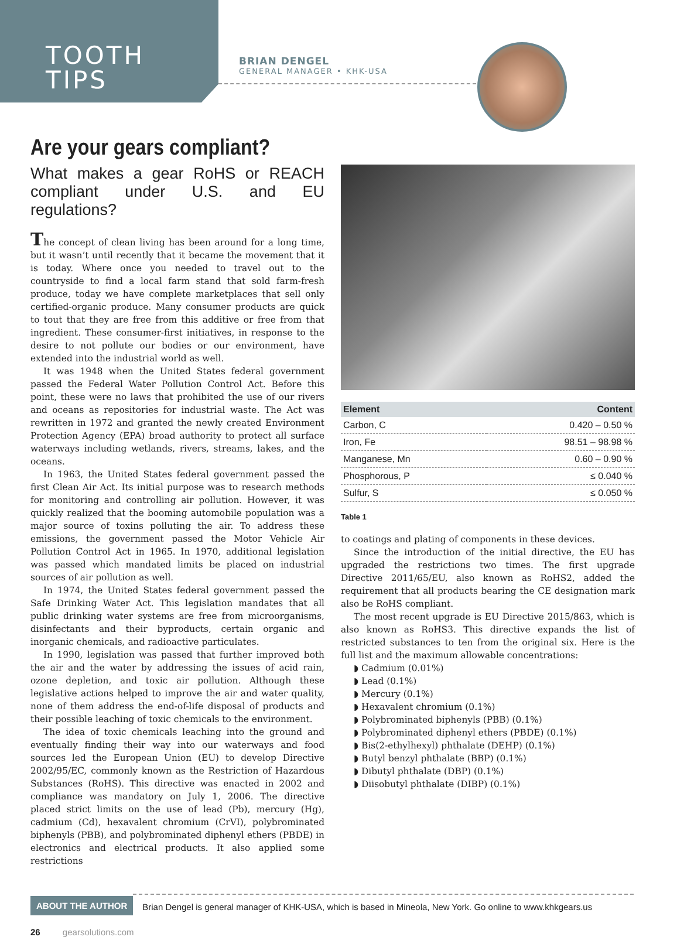TOOTH
TIPS
BRIAN DENGEL
GENERAL MANAGER • KHK-USA
Are your gears compliant?
What makes a gear RoHS or REACH compliant under U.S. and EU regulations?
The concept of clean living has been around for a long time, but it wasn’t until recently that it became the movement that it is today. Where once you needed to travel out to the countryside to find a local farm stand that sold farm-fresh produce, today we have complete marketplaces that sell only certified-organic produce. Many consumer products are quick to tout that they are free from this additive or free from that ingredient. These consumer-first initiatives, in response to the desire to not pollute our bodies or our environment, have extended into the industrial world as well.
It was 1948 when the United States federal government passed the Federal Water Pollution Control Act. Before this point, these were no laws that prohibited the use of our rivers and oceans as repositories for industrial waste. The Act was rewritten in 1972 and granted the newly created Environment Protection Agency (EPA) broad authority to protect all surface waterways including wetlands, rivers, streams, lakes, and the oceans.
In 1963, the United States federal government passed the first Clean Air Act. Its initial purpose was to research methods for monitoring and controlling air pollution. However, it was quickly realized that the booming automobile population was a major source of toxins polluting the air. To address these emissions, the government passed the Motor Vehicle Air Pollution Control Act in 1965. In 1970, additional legislation was passed which mandated limits be placed on industrial sources of air pollution as well.
In 1974, the United States federal government passed the Safe Drinking Water Act. This legislation mandates that all public drinking water systems are free from microorganisms, disinfectants and their byproducts, certain organic and inorganic chemicals, and radioactive particulates.
In 1990, legislation was passed that further improved both the air and the water by addressing the issues of acid rain, ozone depletion, and toxic air pollution. Although these legislative actions helped to improve the air and water quality, none of them address the end-of-life disposal of products and their possible leaching of toxic chemicals to the environment.
The idea of toxic chemicals leaching into the ground and eventually finding their way into our waterways and food sources led the European Union (EU) to develop Directive 2002/95/EC, commonly known as the Restriction of Hazardous Substances (RoHS). This directive was enacted in 2002 and compliance was mandatory on July 1, 2006. The directive placed strict limits on the use of lead (Pb), mercury (Hg), cadmium (Cd), hexavalent chromium (CrVI), polybrominated biphenyls (PBB), and polybrominated diphenyl ethers (PBDE) in electronics and electrical products. It also applied some restrictions
| Element | Content |
| --- | --- |
| Carbon, C | 0.420 – 0.50 % |
| Iron, Fe | 98.51 – 98.98 % |
| Manganese, Mn | 0.60 – 0.90 % |
| Phosphorous, P | ≤ 0.040 % |
| Sulfur, S | ≤ 0.050 % |
Table 1
to coatings and plating of components in these devices.
Since the introduction of the initial directive, the EU has upgraded the restrictions two times. The first upgrade Directive 2011/65/EU, also known as RoHS2, added the requirement that all products bearing the CE designation mark also be RoHS compliant.
The most recent upgrade is EU Directive 2015/863, which is also known as RoHS3. This directive expands the list of restricted substances to ten from the original six. Here is the full list and the maximum allowable concentrations:
◗ Cadmium (0.01%)
◗ Lead (0.1%)
◗ Mercury (0.1%)
◗ Hexavalent chromium (0.1%)
◗ Polybrominated biphenyls (PBB) (0.1%)
◗ Polybrominated diphenyl ethers (PBDE) (0.1%)
◗ Bis(2-ethylhexyl) phthalate (DEHP) (0.1%)
◗ Butyl benzyl phthalate (BBP) (0.1%)
◗ Dibutyl phthalate (DBP) (0.1%)
◗ Diisobutyl phthalate (DIBP) (0.1%)
ABOUT THE AUTHOR
Brian Dengel is general manager of KHK-USA, which is based in Mineola, New York. Go online to www.khkgears.us
26 gearsolutions.com